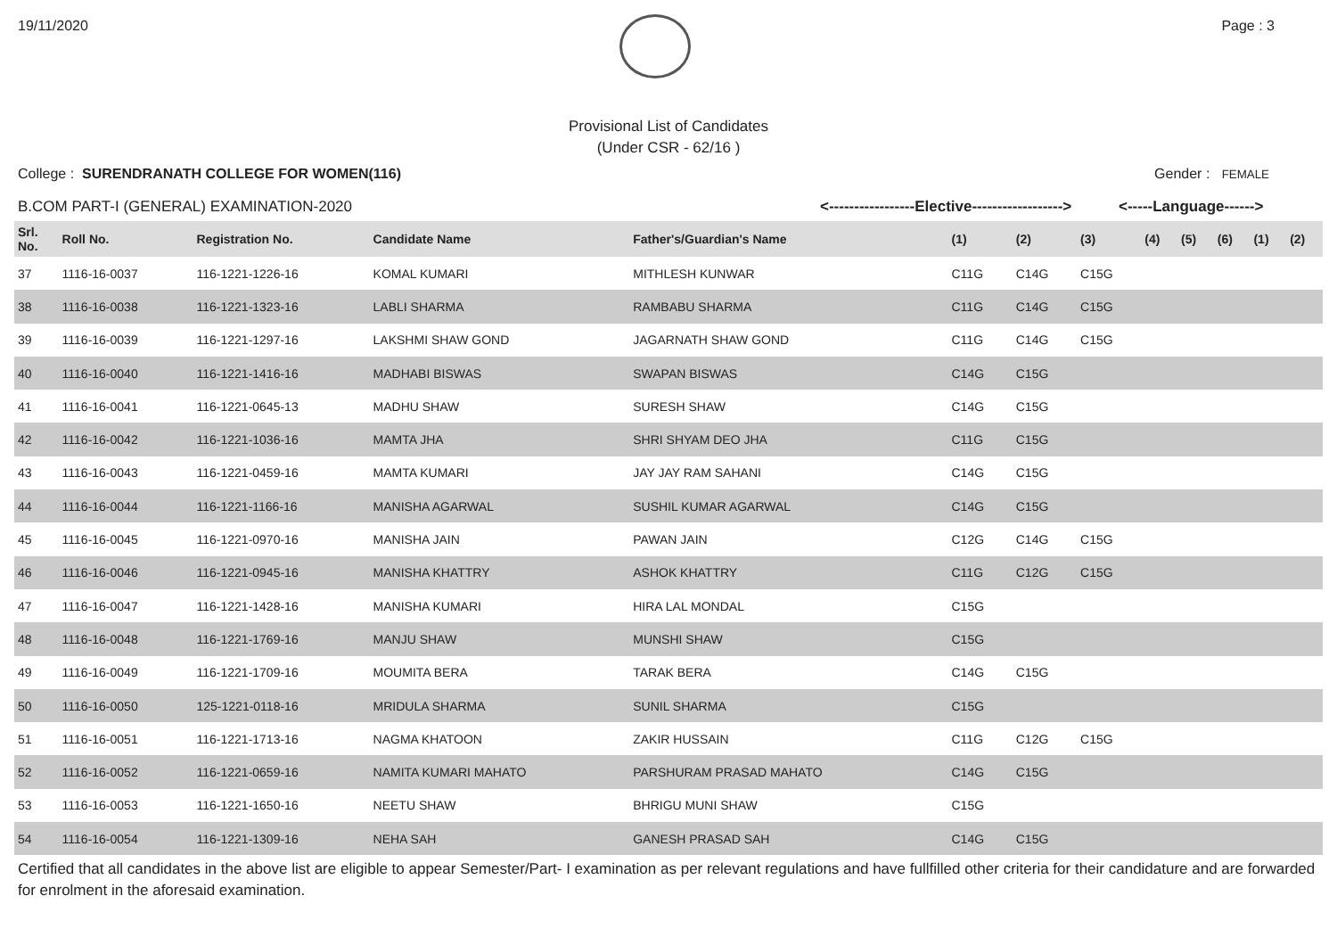19/11/2020 Page : 3
Provisional List of Candidates
(Under CSR - 62/16 )
College : SURENDRANATH COLLEGE FOR WOMEN(116) Gender : FEMALE
B.COM PART-I (GENERAL) EXAMINATION-2020 <-----------------Elective------------------> <-----Language------>
| Srl. No. | Roll No. | Registration No. | Candidate Name | Father's/Guardian's Name | (1) | (2) | (3) | (4) | (5) | (6) | (1) | (2) |
| --- | --- | --- | --- | --- | --- | --- | --- | --- | --- | --- | --- | --- |
| 37 | 1116-16-0037 | 116-1221-1226-16 | KOMAL KUMARI | MITHLESH KUNWAR | C11G | C14G | C15G | | | | | |
| 38 | 1116-16-0038 | 116-1221-1323-16 | LABLI SHARMA | RAMBABU SHARMA | C11G | C14G | C15G | | | | | |
| 39 | 1116-16-0039 | 116-1221-1297-16 | LAKSHMI SHAW GOND | JAGARNATH SHAW GOND | C11G | C14G | C15G | | | | | |
| 40 | 1116-16-0040 | 116-1221-1416-16 | MADHABI BISWAS | SWAPAN BISWAS | C14G | C15G | | | | | | |
| 41 | 1116-16-0041 | 116-1221-0645-13 | MADHU SHAW | SURESH SHAW | C14G | C15G | | | | | | |
| 42 | 1116-16-0042 | 116-1221-1036-16 | MAMTA JHA | SHRI SHYAM DEO JHA | C11G | C15G | | | | | | |
| 43 | 1116-16-0043 | 116-1221-0459-16 | MAMTA KUMARI | JAY JAY RAM SAHANI | C14G | C15G | | | | | | |
| 44 | 1116-16-0044 | 116-1221-1166-16 | MANISHA AGARWAL | SUSHIL KUMAR AGARWAL | C14G | C15G | | | | | | |
| 45 | 1116-16-0045 | 116-1221-0970-16 | MANISHA JAIN | PAWAN JAIN | C12G | C14G | C15G | | | | | |
| 46 | 1116-16-0046 | 116-1221-0945-16 | MANISHA KHATTRY | ASHOK KHATTRY | C11G | C12G | C15G | | | | | |
| 47 | 1116-16-0047 | 116-1221-1428-16 | MANISHA KUMARI | HIRA LAL MONDAL | C15G | | | | | | | |
| 48 | 1116-16-0048 | 116-1221-1769-16 | MANJU SHAW | MUNSHI SHAW | C15G | | | | | | | |
| 49 | 1116-16-0049 | 116-1221-1709-16 | MOUMITA BERA | TARAK BERA | C14G | C15G | | | | | | |
| 50 | 1116-16-0050 | 125-1221-0118-16 | MRIDULA SHARMA | SUNIL SHARMA | C15G | | | | | | | |
| 51 | 1116-16-0051 | 116-1221-1713-16 | NAGMA KHATOON | ZAKIR HUSSAIN | C11G | C12G | C15G | | | | | |
| 52 | 1116-16-0052 | 116-1221-0659-16 | NAMITA KUMARI MAHATO | PARSHURAM PRASAD MAHATO | C14G | C15G | | | | | | |
| 53 | 1116-16-0053 | 116-1221-1650-16 | NEETU SHAW | BHRIGU MUNI SHAW | C15G | | | | | | | |
| 54 | 1116-16-0054 | 116-1221-1309-16 | NEHA SAH | GANESH PRASAD SAH | C14G | C15G | | | | | | |
Certified that all candidates in the above list are eligible to appear Semester/Part- I examination as per relevant regulations and have fullfilled other criteria for their candidature and are forwarded for enrolment in the aforesaid examination.